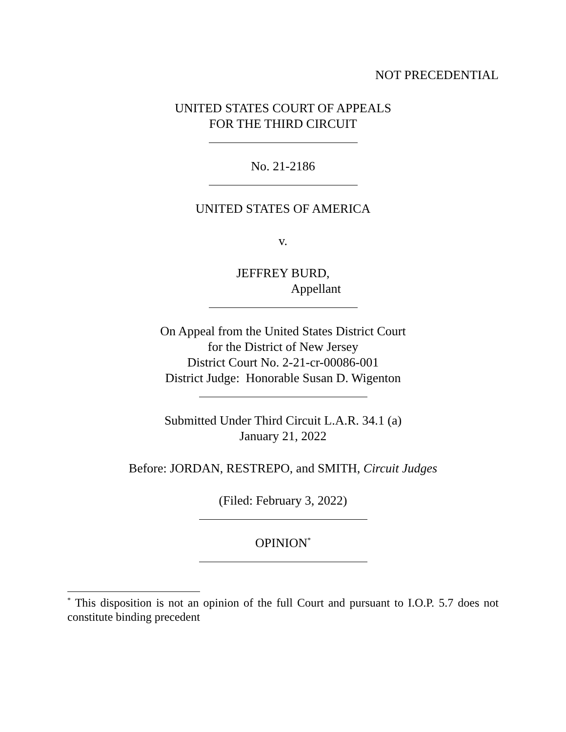NOT PRECEDENTIAL
UNITED STATES COURT OF APPEALS
FOR THE THIRD CIRCUIT
No. 21-2186
UNITED STATES OF AMERICA
v.
JEFFREY BURD,
Appellant
On Appeal from the United States District Court
for the District of New Jersey
District Court No. 2-21-cr-00086-001
District Judge: Honorable Susan D. Wigenton
Submitted Under Third Circuit L.A.R. 34.1 (a)
January 21, 2022
Before: JORDAN, RESTREPO, and SMITH, Circuit Judges
(Filed: February 3, 2022)
OPINION<sup>*</sup>
<sup>*</sup> This disposition is not an opinion of the full Court and pursuant to I.O.P. 5.7 does not constitute binding precedent